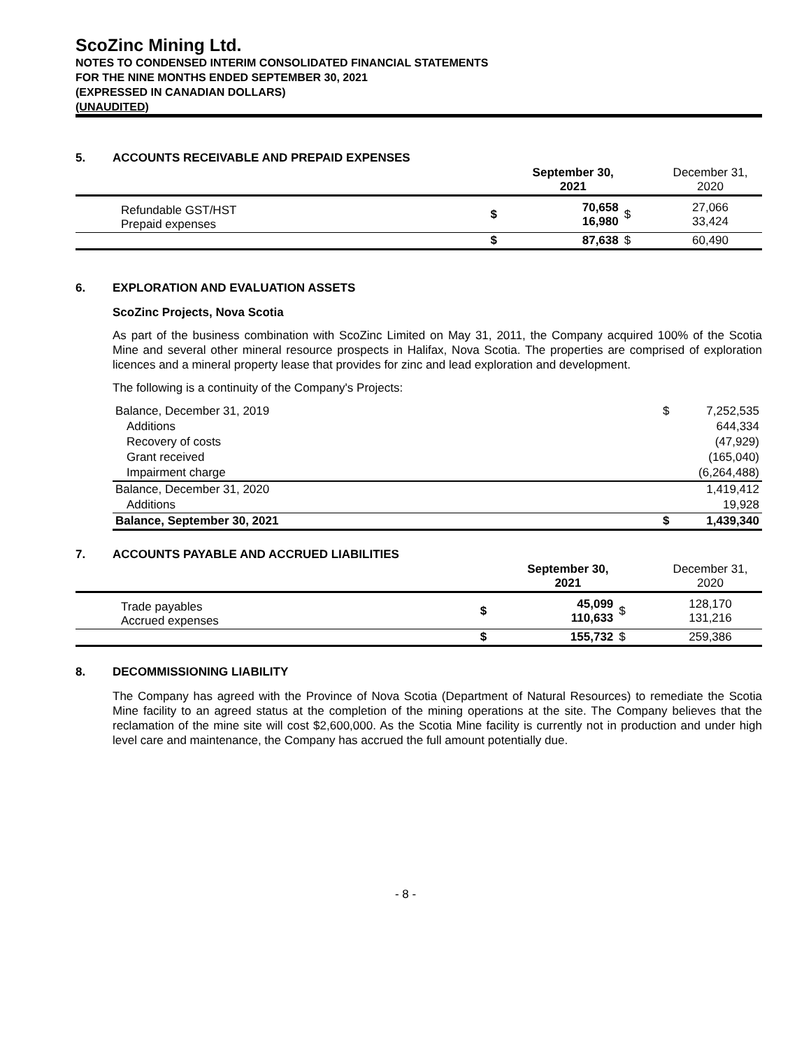ScoZinc Mining Ltd.
NOTES TO CONDENSED INTERIM CONSOLIDATED FINANCIAL STATEMENTS
FOR THE NINE MONTHS ENDED SEPTEMBER 30, 2021
(EXPRESSED IN CANADIAN DOLLARS)
(UNAUDITED)
5. ACCOUNTS RECEIVABLE AND PREPAID EXPENSES
| | | | September 30, 2021 | | December 31, 2020 |
| | Refundable GST/HST Prepaid expenses | $ | 70,658 16,980 | $ | 27,066 33,424 |
| | | $ | 87,638 | $ | 60,490 |
6. EXPLORATION AND EVALUATION ASSETS
ScoZinc Projects, Nova Scotia
As part of the business combination with ScoZinc Limited on May 31, 2011, the Company acquired 100% of the Scotia Mine and several other mineral resource prospects in Halifax, Nova Scotia. The properties are comprised of exploration licences and a mineral property lease that provides for zinc and lead exploration and development.
The following is a continuity of the Company's Projects:
| Balance, December 31, 2019 | $ | 7,252,535 |
| Additions | | 644,334 |
| Recovery of costs | | (47,929) |
| Grant received | | (165,040) |
| Impairment charge | | (6,264,488) |
| Balance, December 31, 2020 | | 1,419,412 |
| Additions | | 19,928 |
| Balance, September 30, 2021 | $ | 1,439,340 |
7. ACCOUNTS PAYABLE AND ACCRUED LIABILITIES
| | | | September 30, 2021 | | December 31, 2020 |
| | Trade payables Accrued expenses | $ | 45,099 110,633 | $ | 128,170 131,216 |
| | | $ | 155,732 | $ | 259,386 |
8. DECOMMISSIONING LIABILITY
The Company has agreed with the Province of Nova Scotia (Department of Natural Resources) to remediate the Scotia Mine facility to an agreed status at the completion of the mining operations at the site. The Company believes that the reclamation of the mine site will cost $2,600,000. As the Scotia Mine facility is currently not in production and under high level care and maintenance, the Company has accrued the full amount potentially due.
- 8 -